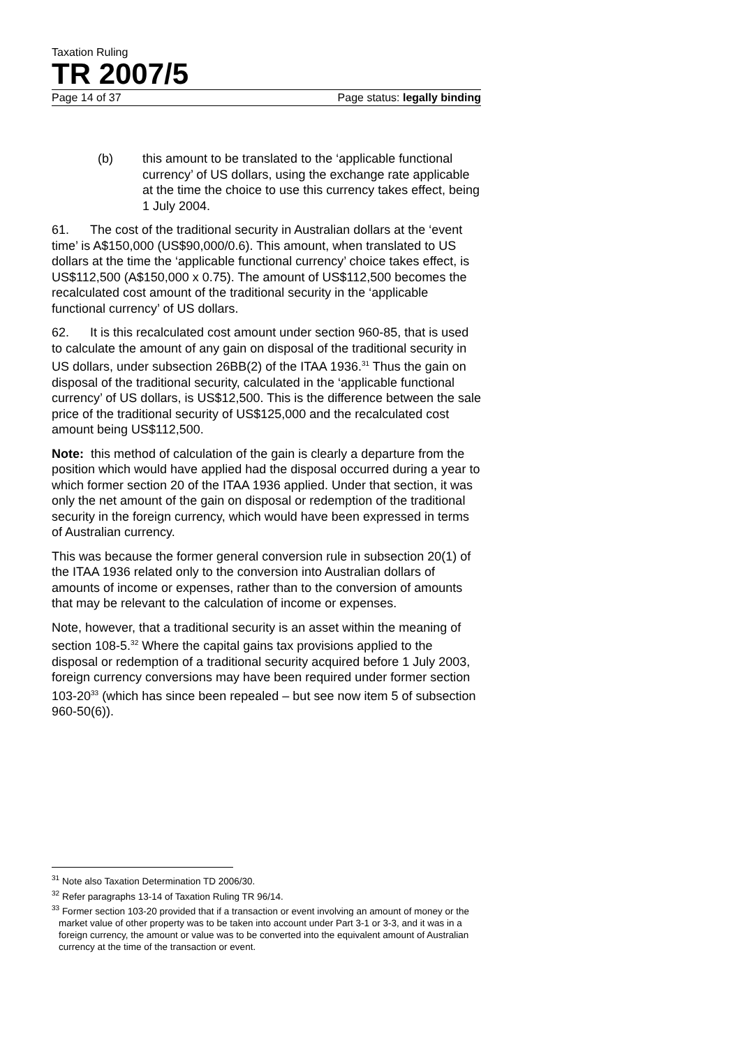Taxation Ruling
TR 2007/5
Page 14 of 37 Page status: legally binding
(b) this amount to be translated to the ‘applicable functional currency’ of US dollars, using the exchange rate applicable at the time the choice to use this currency takes effect, being 1 July 2004.
61. The cost of the traditional security in Australian dollars at the ‘event time’ is A$150,000 (US$90,000/0.6). This amount, when translated to US dollars at the time the ‘applicable functional currency’ choice takes effect, is US$112,500 (A$150,000 x 0.75). The amount of US$112,500 becomes the recalculated cost amount of the traditional security in the ‘applicable functional currency’ of US dollars.
62. It is this recalculated cost amount under section 960-85, that is used to calculate the amount of any gain on disposal of the traditional security in US dollars, under subsection 26BB(2) of the ITAA 1936.<sup>31</sup> Thus the gain on disposal of the traditional security, calculated in the ‘applicable functional currency’ of US dollars, is US$12,500. This is the difference between the sale price of the traditional security of US$125,000 and the recalculated cost amount being US$112,500.
Note: this method of calculation of the gain is clearly a departure from the position which would have applied had the disposal occurred during a year to which former section 20 of the ITAA 1936 applied. Under that section, it was only the net amount of the gain on disposal or redemption of the traditional security in the foreign currency, which would have been expressed in terms of Australian currency.
This was because the former general conversion rule in subsection 20(1) of the ITAA 1936 related only to the conversion into Australian dollars of amounts of income or expenses, rather than to the conversion of amounts that may be relevant to the calculation of income or expenses.
Note, however, that a traditional security is an asset within the meaning of section 108-5.<sup>32</sup> Where the capital gains tax provisions applied to the disposal or redemption of a traditional security acquired before 1 July 2003, foreign currency conversions may have been required under former section 103-20<sup>33</sup> (which has since been repealed – but see now item 5 of subsection 960-50(6)).
<sup>31</sup> Note also Taxation Determination TD 2006/30.
<sup>32</sup> Refer paragraphs 13-14 of Taxation Ruling TR 96/14.
<sup>33</sup> Former section 103-20 provided that if a transaction or event involving an amount of money or the market value of other property was to be taken into account under Part 3-1 or 3-3, and it was in a foreign currency, the amount or value was to be converted into the equivalent amount of Australian currency at the time of the transaction or event.